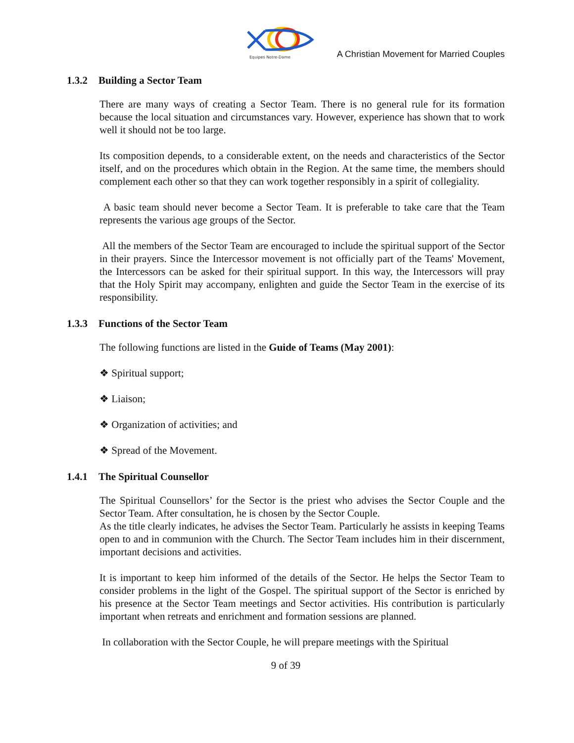Equipes Notre-Dame
A Christian Movement for Married Couples
1.3.2 Building a Sector Team
There are many ways of creating a Sector Team. There is no general rule for its formation because the local situation and circumstances vary. However, experience has shown that to work well it should not be too large.
Its composition depends, to a considerable extent, on the needs and characteristics of the Sector itself, and on the procedures which obtain in the Region. At the same time, the members should complement each other so that they can work together responsibly in a spirit of collegiality.
A basic team should never become a Sector Team. It is preferable to take care that the Team represents the various age groups of the Sector.
All the members of the Sector Team are encouraged to include the spiritual support of the Sector in their prayers. Since the Intercessor movement is not officially part of the Teams' Movement, the Intercessors can be asked for their spiritual support. In this way, the Intercessors will pray that the Holy Spirit may accompany, enlighten and guide the Sector Team in the exercise of its responsibility.
1.3.3 Functions of the Sector Team
The following functions are listed in the Guide of Teams (May 2001):
❖ Spiritual support;
❖ Liaison;
❖ Organization of activities; and
❖ Spread of the Movement.
1.4.1 The Spiritual Counsellor
The Spiritual Counsellors’ for the Sector is the priest who advises the Sector Couple and the Sector Team. After consultation, he is chosen by the Sector Couple.
As the title clearly indicates, he advises the Sector Team. Particularly he assists in keeping Teams open to and in communion with the Church. The Sector Team includes him in their discernment, important decisions and activities.
It is important to keep him informed of the details of the Sector. He helps the Sector Team to consider problems in the light of the Gospel. The spiritual support of the Sector is enriched by his presence at the Sector Team meetings and Sector activities. His contribution is particularly important when retreats and enrichment and formation sessions are planned.
In collaboration with the Sector Couple, he will prepare meetings with the Spiritual
9 of 39